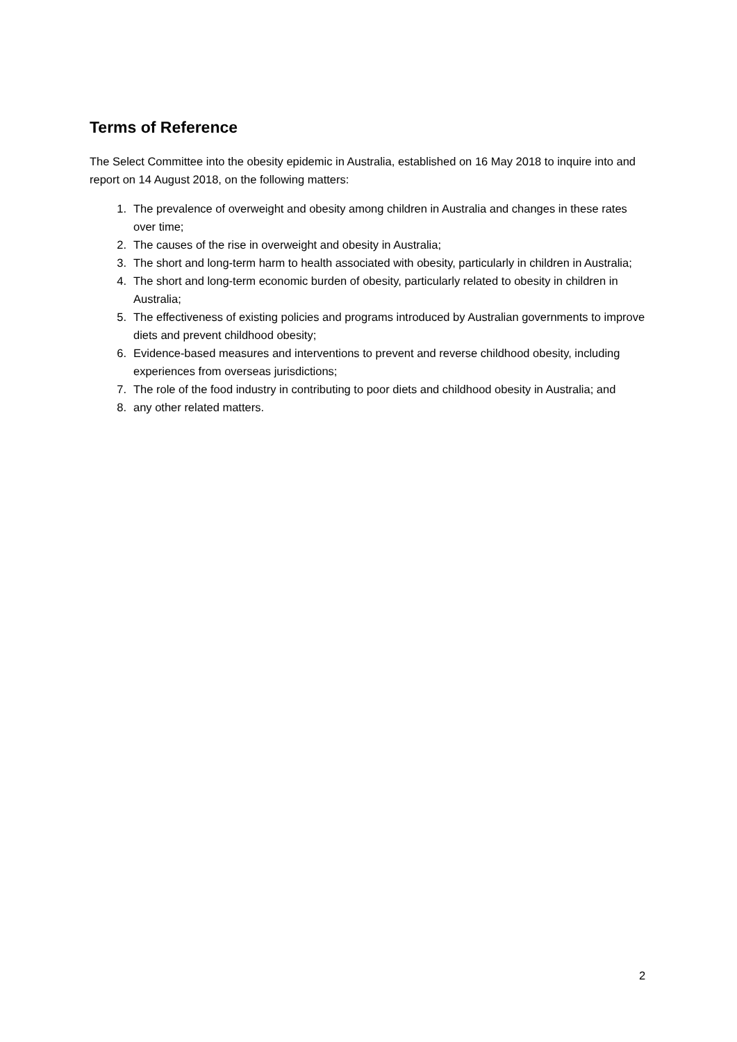Terms of Reference
The Select Committee into the obesity epidemic in Australia, established on 16 May 2018 to inquire into and report on 14 August 2018, on the following matters:
1. The prevalence of overweight and obesity among children in Australia and changes in these rates over time;
2. The causes of the rise in overweight and obesity in Australia;
3. The short and long-term harm to health associated with obesity, particularly in children in Australia;
4. The short and long-term economic burden of obesity, particularly related to obesity in children in Australia;
5. The effectiveness of existing policies and programs introduced by Australian governments to improve diets and prevent childhood obesity;
6. Evidence-based measures and interventions to prevent and reverse childhood obesity, including experiences from overseas jurisdictions;
7. The role of the food industry in contributing to poor diets and childhood obesity in Australia; and
8. any other related matters.
2